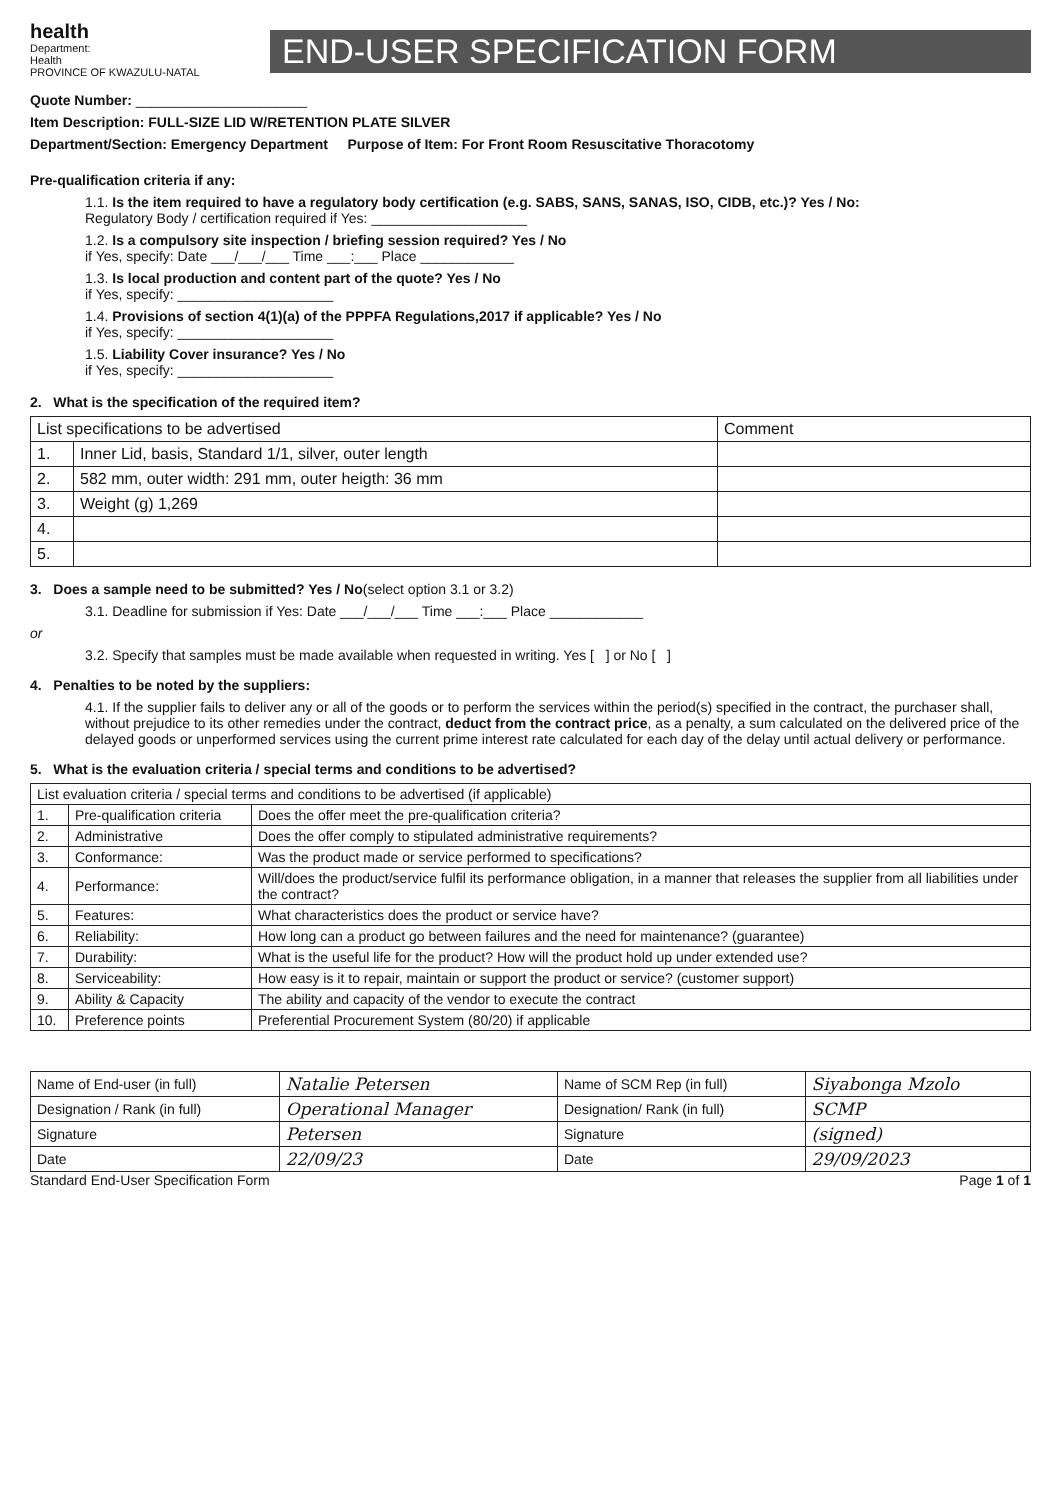health
Department:
Health
PROVINCE OF KWAZULU-NATAL
END-USER SPECIFICATION FORM
Quote Number: ______________________
Item Description: FULL-SIZE LID W/RETENTION PLATE SILVER
Department/Section: Emergency Department Purpose of Item: For Front Room Resuscitative Thoracotomy
Pre-qualification criteria if any:
1.1. Is the item required to have a regulatory body certification (e.g. SABS, SANS, SANAS, ISO, CIDB, etc.)? Yes / No:
Regulatory Body / certification required if Yes: ____________________
1.2. Is a compulsory site inspection / briefing session required? Yes / No
if Yes, specify: Date ___/___/___ Time ___:___ Place ____________
1.3. Is local production and content part of the quote? Yes / No
if Yes, specify: ____________________
1.4. Provisions of section 4(1)(a) of the PPPFA Regulations,2017 if applicable? Yes / No
if Yes, specify: ____________________
1.5. Liability Cover insurance? Yes / No
if Yes, specify: ____________________
2. What is the specification of the required item?
| List specifications to be advertised | | Comment |
| 1. | Inner Lid, basis, Standard 1/1, silver, outer length | |
| 2. | 582 mm, outer width: 291 mm, outer heigth: 36 mm | |
| 3. | Weight (g) 1,269 | |
| 4. | | |
| 5. | | |
3. Does a sample need to be submitted? Yes / No(select option 3.1 or 3.2)
3.1. Deadline for submission if Yes: Date ___/___/___ Time ___:___ Place ____________
or
3.2. Specify that samples must be made available when requested in writing. Yes [ ] or No [ ]
4. Penalties to be noted by the suppliers:
4.1. If the supplier fails to deliver any or all of the goods or to perform the services within the period(s) specified in the contract, the purchaser shall, without prejudice to its other remedies under the contract, deduct from the contract price, as a penalty, a sum calculated on the delivered price of the delayed goods or unperformed services using the current prime interest rate calculated for each day of the delay until actual delivery or performance.
5. What is the evaluation criteria / special terms and conditions to be advertised?
| List evaluation criteria / special terms and conditions to be advertised (if applicable) | | |
| 1. | Pre-qualification criteria | Does the offer meet the pre-qualification criteria? |
| 2. | Administrative | Does the offer comply to stipulated administrative requirements? |
| 3. | Conformance: | Was the product made or service performed to specifications? |
| 4. | Performance: | Will/does the product/service fulfil its performance obligation, in a manner that releases the supplier from all liabilities under the contract? |
| 5. | Features: | What characteristics does the product or service have? |
| 6. | Reliability: | How long can a product go between failures and the need for maintenance? (guarantee) |
| 7. | Durability: | What is the useful life for the product? How will the product hold up under extended use? |
| 8. | Serviceability: | How easy is it to repair, maintain or support the product or service? (customer support) |
| 9. | Ability & Capacity | The ability and capacity of the vendor to execute the contract |
| 10. | Preference points | Preferential Procurement System (80/20) if applicable |
| Name of End-user (in full) | Natalie Petersen | Name of SCM Rep (in full) | Siyabonga Mzolo |
| Designation / Rank (in full) | Operational Manager | Designation/ Rank (in full) | SCMP |
| Signature | Petersen | Signature | (signed) |
| Date | 22/09/23 | Date | 29/09/2023 |
Standard End-User Specification Form Page 1 of 1